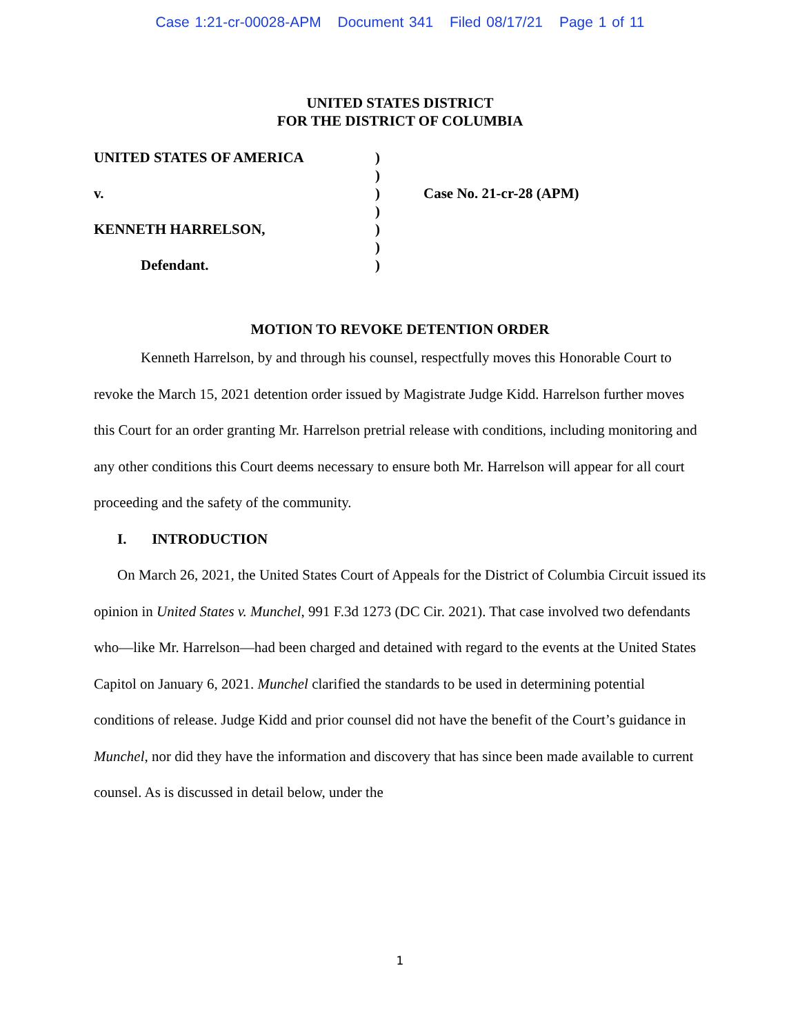Case 1:21-cr-00028-APM Document 341 Filed 08/17/21 Page 1 of 11
UNITED STATES DISTRICT
FOR THE DISTRICT OF COLUMBIA
| UNITED STATES OF AMERICA | ) | |
| | ) | |
| v. | ) | Case No. 21-cr-28 (APM) |
| | ) | |
| KENNETH HARRELSON, | ) | |
| | ) | |
| Defendant. | ) | |
MOTION TO REVOKE DETENTION ORDER
Kenneth Harrelson, by and through his counsel, respectfully moves this Honorable Court to revoke the March 15, 2021 detention order issued by Magistrate Judge Kidd. Harrelson further moves this Court for an order granting Mr. Harrelson pretrial release with conditions, including monitoring and any other conditions this Court deems necessary to ensure both Mr. Harrelson will appear for all court proceeding and the safety of the community.
I. INTRODUCTION
On March 26, 2021, the United States Court of Appeals for the District of Columbia Circuit issued its opinion in United States v. Munchel, 991 F.3d 1273 (DC Cir. 2021). That case involved two defendants who—like Mr. Harrelson—had been charged and detained with regard to the events at the United States Capitol on January 6, 2021. Munchel clarified the standards to be used in determining potential conditions of release. Judge Kidd and prior counsel did not have the benefit of the Court’s guidance in Munchel, nor did they have the information and discovery that has since been made available to current counsel. As is discussed in detail below, under the
1